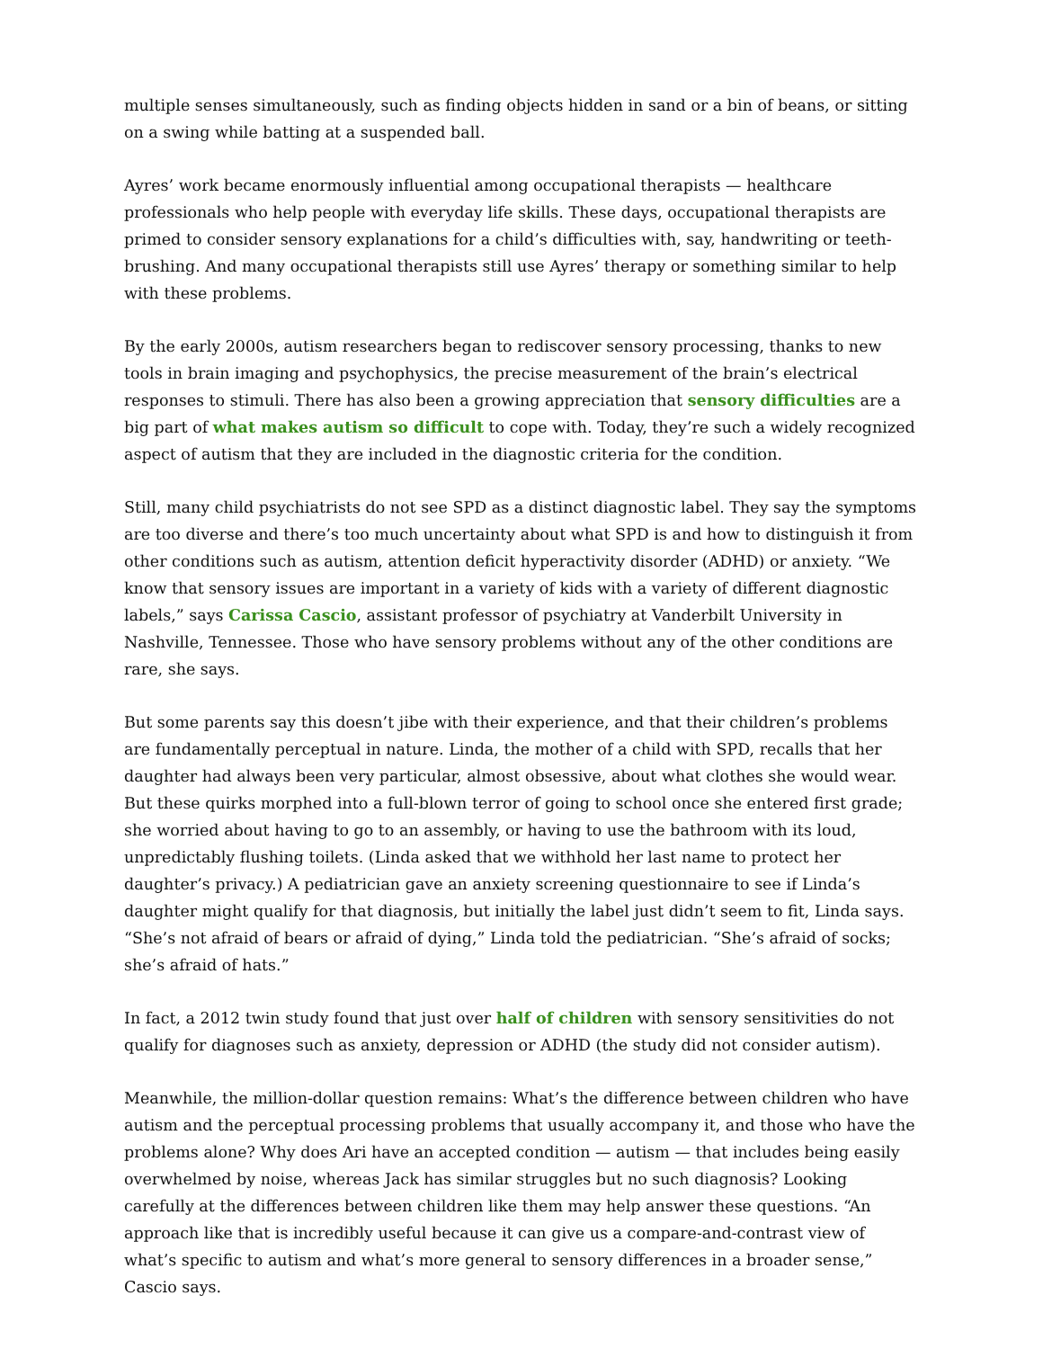multiple senses simultaneously, such as finding objects hidden in sand or a bin of beans, or sitting on a swing while batting at a suspended ball.
Ayres’ work became enormously influential among occupational therapists — healthcare professionals who help people with everyday life skills. These days, occupational therapists are primed to consider sensory explanations for a child’s difficulties with, say, handwriting or teeth-brushing. And many occupational therapists still use Ayres’ therapy or something similar to help with these problems.
By the early 2000s, autism researchers began to rediscover sensory processing, thanks to new tools in brain imaging and psychophysics, the precise measurement of the brain’s electrical responses to stimuli. There has also been a growing appreciation that sensory difficulties are a big part of what makes autism so difficult to cope with. Today, they’re such a widely recognized aspect of autism that they are included in the diagnostic criteria for the condition.
Still, many child psychiatrists do not see SPD as a distinct diagnostic label. They say the symptoms are too diverse and there’s too much uncertainty about what SPD is and how to distinguish it from other conditions such as autism, attention deficit hyperactivity disorder (ADHD) or anxiety. “We know that sensory issues are important in a variety of kids with a variety of different diagnostic labels,” says Carissa Cascio, assistant professor of psychiatry at Vanderbilt University in Nashville, Tennessee. Those who have sensory problems without any of the other conditions are rare, she says.
But some parents say this doesn’t jibe with their experience, and that their children’s problems are fundamentally perceptual in nature. Linda, the mother of a child with SPD, recalls that her daughter had always been very particular, almost obsessive, about what clothes she would wear. But these quirks morphed into a full-blown terror of going to school once she entered first grade; she worried about having to go to an assembly, or having to use the bathroom with its loud, unpredictably flushing toilets. (Linda asked that we withhold her last name to protect her daughter’s privacy.) A pediatrician gave an anxiety screening questionnaire to see if Linda’s daughter might qualify for that diagnosis, but initially the label just didn’t seem to fit, Linda says. “She’s not afraid of bears or afraid of dying,” Linda told the pediatrician. “She’s afraid of socks; she’s afraid of hats.”
In fact, a 2012 twin study found that just over half of children with sensory sensitivities do not qualify for diagnoses such as anxiety, depression or ADHD (the study did not consider autism).
Meanwhile, the million-dollar question remains: What’s the difference between children who have autism and the perceptual processing problems that usually accompany it, and those who have the problems alone? Why does Ari have an accepted condition — autism — that includes being easily overwhelmed by noise, whereas Jack has similar struggles but no such diagnosis? Looking carefully at the differences between children like them may help answer these questions. “An approach like that is incredibly useful because it can give us a compare-and-contrast view of what’s specific to autism and what’s more general to sensory differences in a broader sense,” Cascio says.